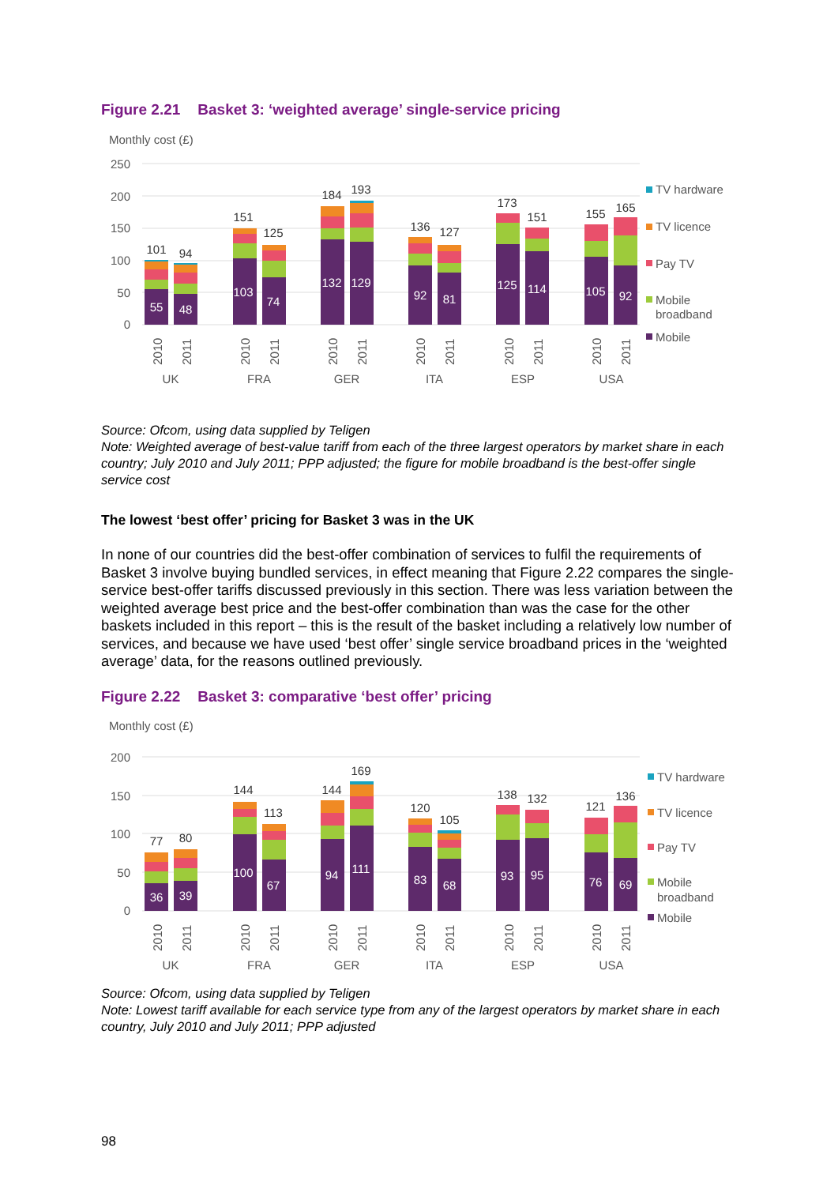Figure 2.21 Basket 3: ‘weighted average’ single-service pricing
Monthly cost (£)
250
200
150
100
50
0
55
48
103
74
132
129
92
81
125
114
105
92
101
94
151
125
184
193
136
127
173
151
155
165
2010
2011
2010
2011
2010
2011
2010
2011
2010
2011
2010
2011
UK
FRA
GER
ITA
ESP
USA
TV hardware
TV licence
Pay TV
Mobile
broadband
Mobile
Source: Ofcom, using data supplied by Teligen
Note: Weighted average of best-value tariff from each of the three largest operators by market share in each country; July 2010 and July 2011; PPP adjusted; the figure for mobile broadband is the best-offer single service cost
The lowest ‘best offer’ pricing for Basket 3 was in the UK
In none of our countries did the best-offer combination of services to fulfil the requirements of Basket 3 involve buying bundled services, in effect meaning that Figure 2.22 compares the single-service best-offer tariffs discussed previously in this section. There was less variation between the weighted average best price and the best-offer combination than was the case for the other baskets included in this report – this is the result of the basket including a relatively low number of services, and because we have used ‘best offer’ single service broadband prices in the ‘weighted average’ data, for the reasons outlined previously.
Figure 2.22 Basket 3: comparative ‘best offer’ pricing
Monthly cost (£)
200
150
100
50
0
36
39
100
67
94
111
83
68
93
95
76
69
77
80
144
113
144
169
120
105
138
132
121
136
2010
2011
2010
2011
2010
2011
2010
2011
2010
2011
2010
2011
UK
FRA
GER
ITA
ESP
USA
TV hardware
TV licence
Pay TV
Mobile
broadband
Mobile
Source: Ofcom, using data supplied by Teligen
Note: Lowest tariff available for each service type from any of the largest operators by market share in each country, July 2010 and July 2011; PPP adjusted
98